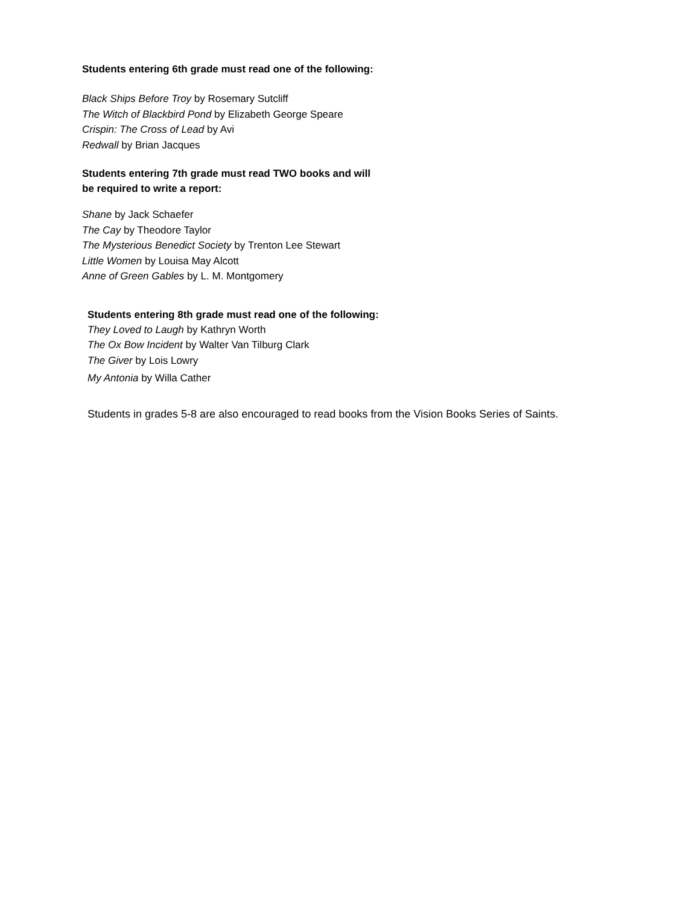Students entering 6th grade must read one of the following:
Black Ships Before Troy by Rosemary Sutcliff
The Witch of Blackbird Pond by Elizabeth George Speare
Crispin: The Cross of Lead by Avi
Redwall by Brian Jacques
Students entering 7th grade must read TWO books and will
be required to write a report:
Shane by Jack Schaefer
The Cay by Theodore Taylor
The Mysterious Benedict Society by Trenton Lee Stewart
Little Women by Louisa May Alcott
Anne of Green Gables by L. M. Montgomery
Students entering 8th grade must read one of the following:
They Loved to Laugh by Kathryn Worth
The Ox Bow Incident by Walter Van Tilburg Clark
The Giver by Lois Lowry
My Antonia by Willa Cather
Students in grades 5-8 are also encouraged to read books from the Vision Books Series of Saints.